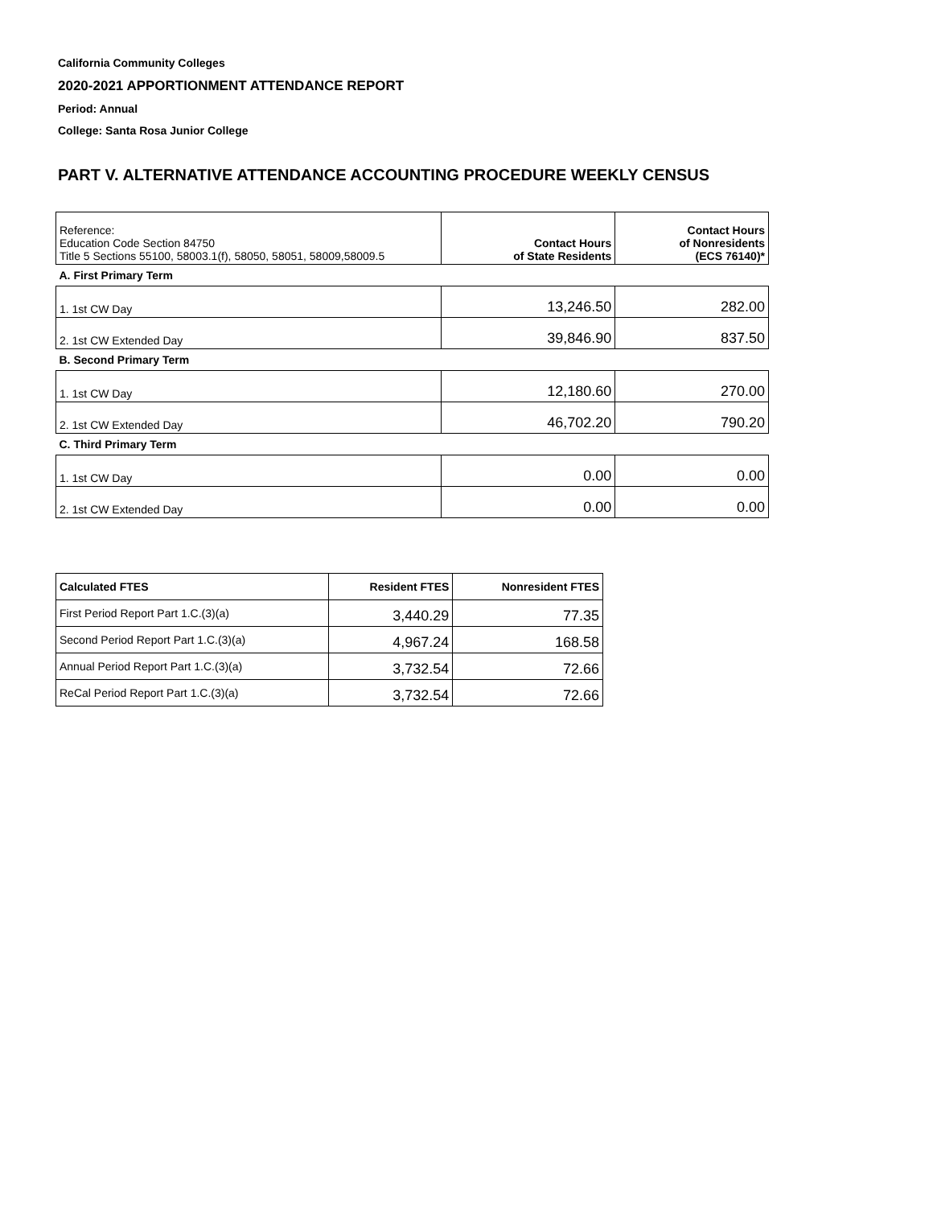California Community Colleges
2020-2021 APPORTIONMENT ATTENDANCE REPORT
Period: Annual
College: Santa Rosa Junior College
PART V. ALTERNATIVE ATTENDANCE ACCOUNTING PROCEDURE WEEKLY CENSUS
| Reference: Education Code Section 84750 Title 5 Sections 55100, 58003.1(f), 58050, 58051, 58009,58009.5 | Contact Hours of State Residents | Contact Hours of Nonresidents (ECS 76140)* |
| A. First Primary Term | | |
| 1. 1st CW Day | 13,246.50 | 282.00 |
| 2. 1st CW Extended Day | 39,846.90 | 837.50 |
| B. Second Primary Term | | |
| 1. 1st CW Day | 12,180.60 | 270.00 |
| 2. 1st CW Extended Day | 46,702.20 | 790.20 |
| C. Third Primary Term | | |
| 1. 1st CW Day | 0.00 | 0.00 |
| 2. 1st CW Extended Day | 0.00 | 0.00 |
| Calculated FTES | Resident FTES | Nonresident FTES |
| --- | --- | --- |
| First Period Report Part 1.C.(3)(a) | 3,440.29 | 77.35 |
| Second Period Report Part 1.C.(3)(a) | 4,967.24 | 168.58 |
| Annual Period Report Part 1.C.(3)(a) | 3,732.54 | 72.66 |
| ReCal Period Report Part 1.C.(3)(a) | 3,732.54 | 72.66 |